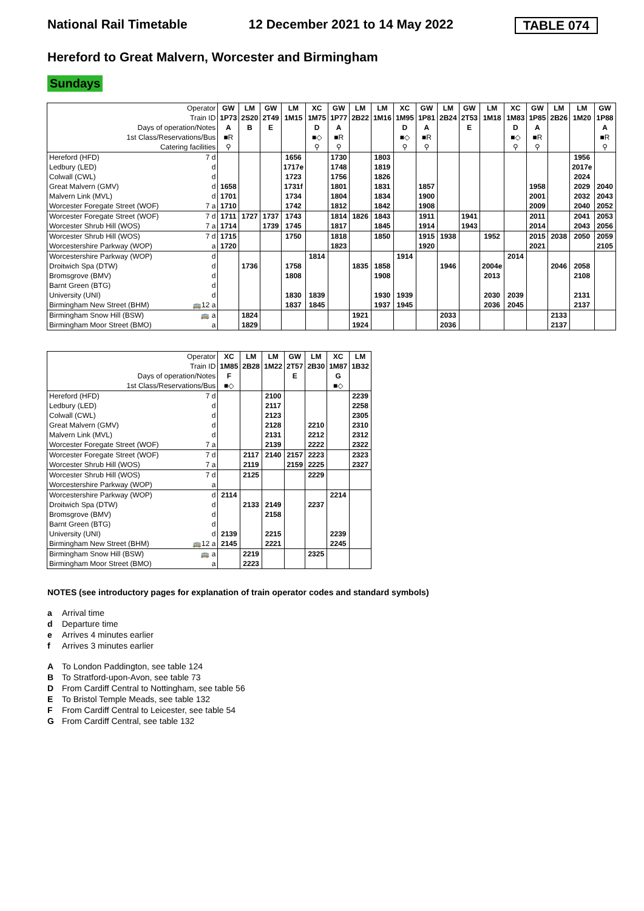National Rail Timetable 12 December 2021 to 14 May 2022 TABLE 074
Hereford to Great Malvern, Worcester and Birmingham
Sundays
| Operator | | GW | LM | GW | LM | XC | GW | LM | LM | XC | GW | LM | GW | LM | XC | GW | LM | LM | GW |
| Train ID | | 1P73 | 2S20 | 2T49 | 1M15 | 1M75 | 1P77 | 2B22 | 1M16 | 1M95 | 1P81 | 2B24 | 2T53 | 1M18 | 1M83 | 1P85 | 2B26 | 1M20 | 1P88 |
| Days of operation/Notes | | A | B | E | | D | A | | | D | A | | E | | D | A | | | A |
| 1st Class/Reservations/Bus | | ■R | | | | ■◇ | ■R | | | ■◇ | ■R | | | | ■◇ | ■R | | | ■R |
| Catering facilities | | ⚲ | | | | ⚲ | ⚲ | | | ⚲ | ⚲ | | | | ⚲ | ⚲ | | | ⚲ |
| Hereford (HFD) | 7 d | | | | 1656 | | 1730 | | 1803 | | | | | | | | | 1956 | |
| Ledbury (LED) | d | | | | 1717e | | 1748 | | 1819 | | | | | | | | | 2017e | |
| Colwall (CWL) | d | | | | 1723 | | 1756 | | 1826 | | | | | | | | | 2024 | |
| Great Malvern (GMV) | d | 1658 | | | 1731f | | 1801 | | 1831 | | 1857 | | | | | 1958 | | 2029 | 2040 |
| Malvern Link (MVL) | d | 1701 | | | 1734 | | 1804 | | 1834 | | 1900 | | | | | 2001 | | 2032 | 2043 |
| Worcester Foregate Street (WOF) | 7 a | 1710 | | | 1742 | | 1812 | | 1842 | | 1908 | | | | | 2009 | | 2040 | 2052 |
| Worcester Foregate Street (WOF) | 7 d | 1711 | 1727 | 1737 | 1743 | | 1814 | 1826 | 1843 | | 1911 | | 1941 | | | 2011 | | 2041 | 2053 |
| Worcester Shrub Hill (WOS) | 7 a | 1714 | | 1739 | 1745 | | 1817 | | 1845 | | 1914 | | 1943 | | | 2014 | | 2043 | 2056 |
| Worcester Shrub Hill (WOS) | 7 d | 1715 | | | 1750 | | 1818 | | 1850 | | 1915 | 1938 | | 1952 | | 2015 | 2038 | 2050 | 2059 |
| Worcestershire Parkway (WOP) | a | 1720 | | | | | 1823 | | | | 1920 | | | | | 2021 | | | 2105 |
| Worcestershire Parkway (WOP) | d | | | | | 1814 | | | | 1914 | | | | | 2014 | | | | |
| Droitwich Spa (DTW) | d | | 1736 | | 1758 | | | 1835 | 1858 | | | 1946 | | 2004e | | | 2046 | 2058 | |
| Bromsgrove (BMV) | d | | | | 1808 | | | | 1908 | | | | | 2013 | | | | 2108 | |
| Barnt Green (BTG) | d | | | | | | | | | | | | | | | | | | |
| University (UNI) | d | | | | 1830 | 1839 | | | 1930 | 1939 | | | | 2030 | 2039 | | | 2131 | |
| Birmingham New Street (BHM) | 🚌12 a | | | | 1837 | 1845 | | | 1937 | 1945 | | | | 2036 | 2045 | | | 2137 | |
| Birmingham Snow Hill (BSW) | 🚌 a | | 1824 | | | | | 1921 | | | | 2033 | | | | | 2133 | | |
| Birmingham Moor Street (BMO) | a | | 1829 | | | | | 1924 | | | | 2036 | | | | | 2137 | | |
| Operator | | XC | LM | LM | GW | LM | XC | LM |
| Train ID | | 1M85 | 2B28 | 1M22 | 2T57 | 2B30 | 1M87 | 1B32 |
| Days of operation/Notes | | F | | | E | | G | |
| 1st Class/Reservations/Bus | | ■◇ | | | | | ■◇ | |
| Hereford (HFD) | 7 d | | | 2100 | | | | 2239 |
| Ledbury (LED) | d | | | 2117 | | | | 2258 |
| Colwall (CWL) | d | | | 2123 | | | | 2305 |
| Great Malvern (GMV) | d | | | 2128 | | 2210 | | 2310 |
| Malvern Link (MVL) | d | | | 2131 | | 2212 | | 2312 |
| Worcester Foregate Street (WOF) | 7 a | | | 2139 | | 2222 | | 2322 |
| Worcester Foregate Street (WOF) | 7 d | | 2117 | 2140 | 2157 | 2223 | | 2323 |
| Worcester Shrub Hill (WOS) | 7 a | | 2119 | | 2159 | 2225 | | 2327 |
| Worcester Shrub Hill (WOS) | 7 d | | 2125 | | | 2229 | | |
| Worcestershire Parkway (WOP) | a | | | | | | | |
| Worcestershire Parkway (WOP) | d | 2114 | | | | | 2214 | |
| Droitwich Spa (DTW) | d | | 2133 | 2149 | | 2237 | | |
| Bromsgrove (BMV) | d | | | 2158 | | | | |
| Barnt Green (BTG) | d | | | | | | | |
| University (UNI) | d | 2139 | | 2215 | | | 2239 | |
| Birmingham New Street (BHM) | 🚌12 a | 2145 | | 2221 | | | 2245 | |
| Birmingham Snow Hill (BSW) | 🚌 a | | 2219 | | | 2325 | | |
| Birmingham Moor Street (BMO) | a | | 2223 | | | | | |
NOTES (see introductory pages for explanation of train operator codes and standard symbols)
a Arrival time
d Departure time
e Arrives 4 minutes earlier
f Arrives 3 minutes earlier
A To London Paddington, see table 124
B To Stratford-upon-Avon, see table 73
D From Cardiff Central to Nottingham, see table 56
E To Bristol Temple Meads, see table 132
F From Cardiff Central to Leicester, see table 54
G From Cardiff Central, see table 132